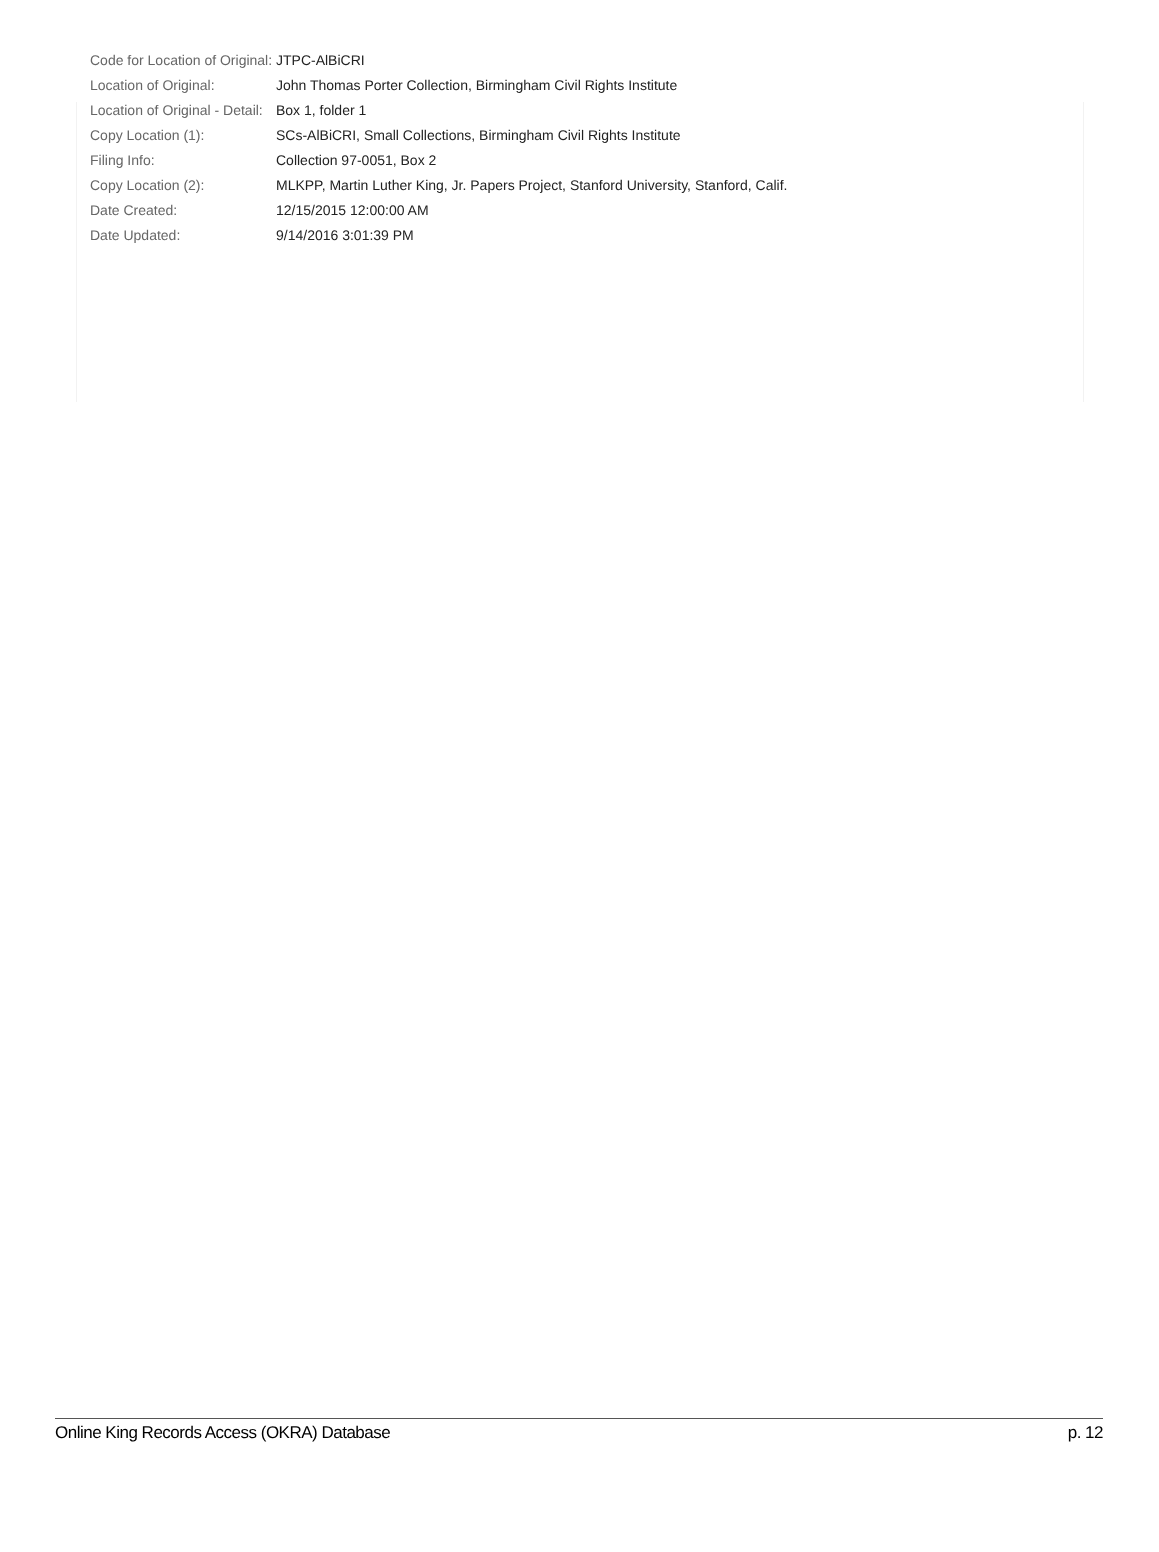| Code for Location of Original: | JTPC-AlBiCRI |
| Location of Original: | John Thomas Porter Collection, Birmingham Civil Rights Institute |
| Location of Original - Detail: | Box 1, folder 1 |
| Copy Location (1): | SCs-AlBiCRI, Small Collections, Birmingham Civil Rights Institute |
| Filing Info: | Collection 97-0051, Box 2 |
| Copy Location (2): | MLKPP, Martin Luther King, Jr. Papers Project, Stanford University, Stanford, Calif. |
| Date Created: | 12/15/2015 12:00:00 AM |
| Date Updated: | 9/14/2016 3:01:39 PM |
Online King Records Access (OKRA) Database p. 12